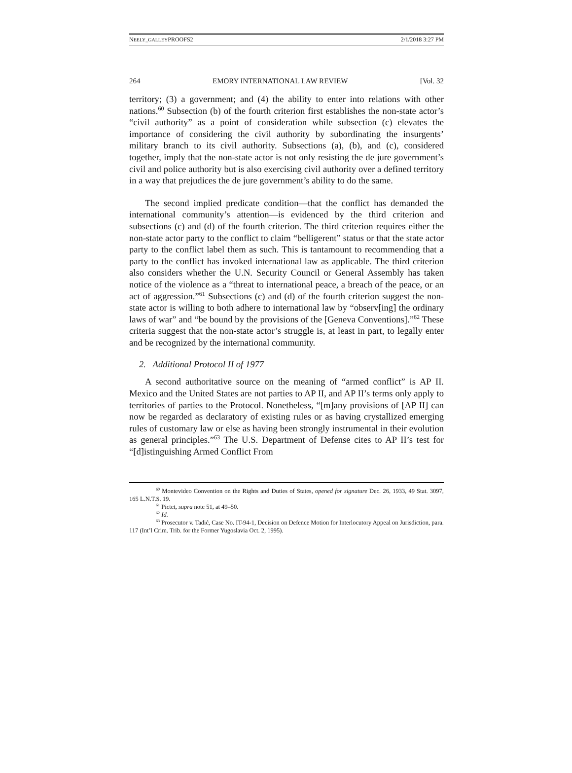NEELY_GALLEYPROOFS2 2/1/2018 3:27 PM
264 EMORY INTERNATIONAL LAW REVIEW [Vol. 32
territory; (3) a government; and (4) the ability to enter into relations with other nations.<sup>60</sup> Subsection (b) of the fourth criterion first establishes the non-state actor’s “civil authority” as a point of consideration while subsection (c) elevates the importance of considering the civil authority by subordinating the insurgents’ military branch to its civil authority. Subsections (a), (b), and (c), considered together, imply that the non-state actor is not only resisting the de jure government’s civil and police authority but is also exercising civil authority over a defined territory in a way that prejudices the de jure government’s ability to do the same.
The second implied predicate condition—that the conflict has demanded the international community’s attention—is evidenced by the third criterion and subsections (c) and (d) of the fourth criterion. The third criterion requires either the non-state actor party to the conflict to claim “belligerent” status or that the state actor party to the conflict label them as such. This is tantamount to recommending that a party to the conflict has invoked international law as applicable. The third criterion also considers whether the U.N. Security Council or General Assembly has taken notice of the violence as a “threat to international peace, a breach of the peace, or an act of aggression.”<sup>61</sup> Subsections (c) and (d) of the fourth criterion suggest the non-state actor is willing to both adhere to international law by “observ[ing] the ordinary laws of war” and “be bound by the provisions of the [Geneva Conventions].”<sup>62</sup> These criteria suggest that the non-state actor’s struggle is, at least in part, to legally enter and be recognized by the international community.
2. Additional Protocol II of 1977
A second authoritative source on the meaning of “armed conflict” is AP II. Mexico and the United States are not parties to AP II, and AP II’s terms only apply to territories of parties to the Protocol. Nonetheless, “[m]any provisions of [AP II] can now be regarded as declaratory of existing rules or as having crystallized emerging rules of customary law or else as having been strongly instrumental in their evolution as general principles.”<sup>63</sup> The U.S. Department of Defense cites to AP II’s test for “[d]istinguishing Armed Conflict From
<sup>60</sup> Montevideo Convention on the Rights and Duties of States, opened for signature Dec. 26, 1933, 49 Stat. 3097, 165 L.N.T.S. 19.
<sup>61</sup> Pictet, supra note 51, at 49–50.
<sup>62</sup> Id.
<sup>63</sup> Prosecutor v. Tadić, Case No. IT-94-1, Decision on Defence Motion for Interlocutory Appeal on Jurisdiction, para. 117 (Int’l Crim. Trib. for the Former Yugoslavia Oct. 2, 1995).